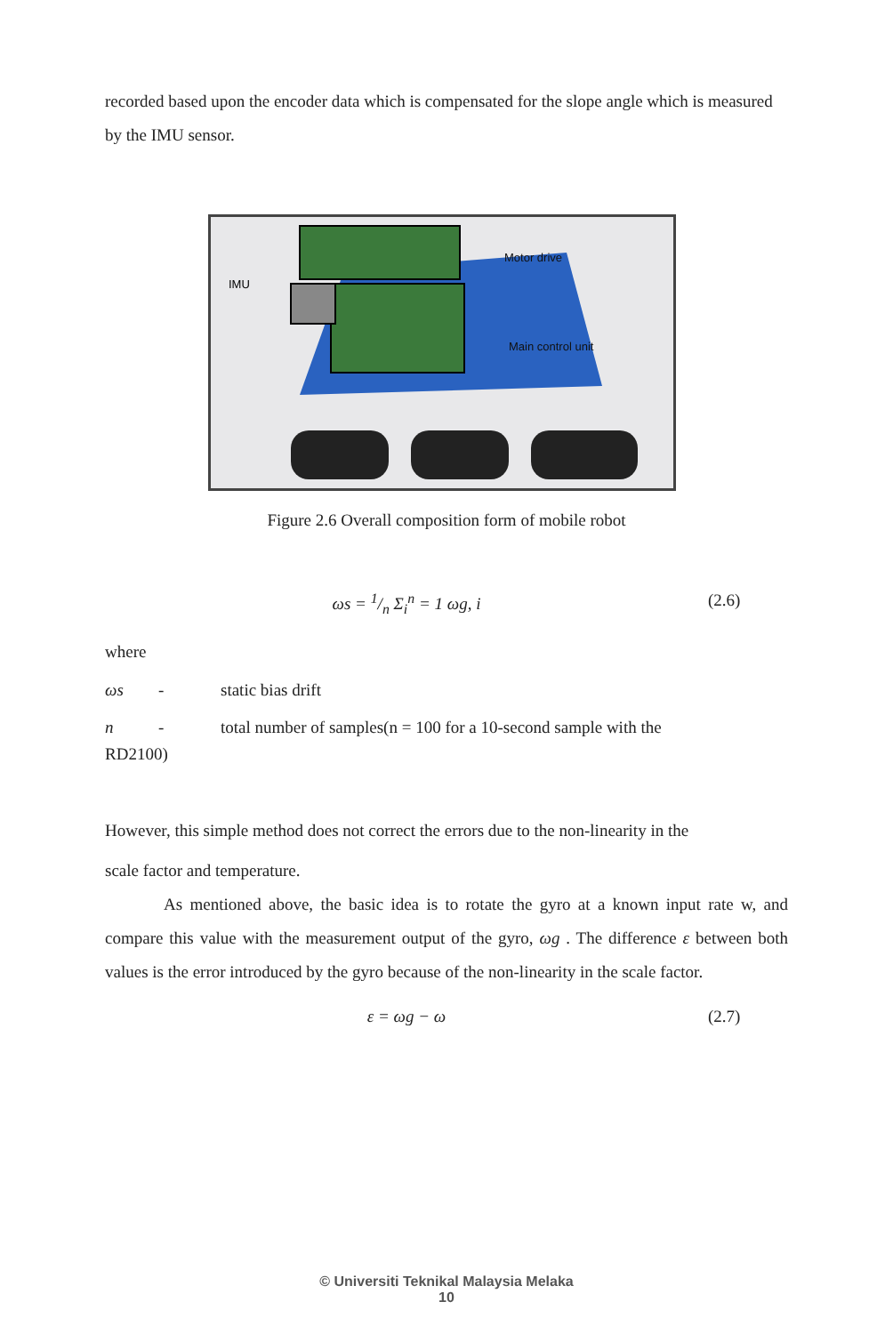recorded based upon the encoder data which is compensated for the slope angle which is measured by the IMU sensor.
IMU
Motor drive
Main control unit
Figure 2.6 Overall composition form of mobile robot
ωs = 1/n Σ<sub>i</sub><sup>n</sup> = 1 ωg, i (2.6)
where
ωs - static bias drift
n - total number of samples(n = 100 for a 10-second sample with the
RD2100)
However, this simple method does not correct the errors due to the non-linearity in the
scale factor and temperature.
As mentioned above, the basic idea is to rotate the gyro at a known input rate w, and compare this value with the measurement output of the gyro, ωg . The difference ε between both values is the error introduced by the gyro because of the non-linearity in the scale factor.
ε = ωg − ω (2.7)
© Universiti Teknikal Malaysia Melaka
10